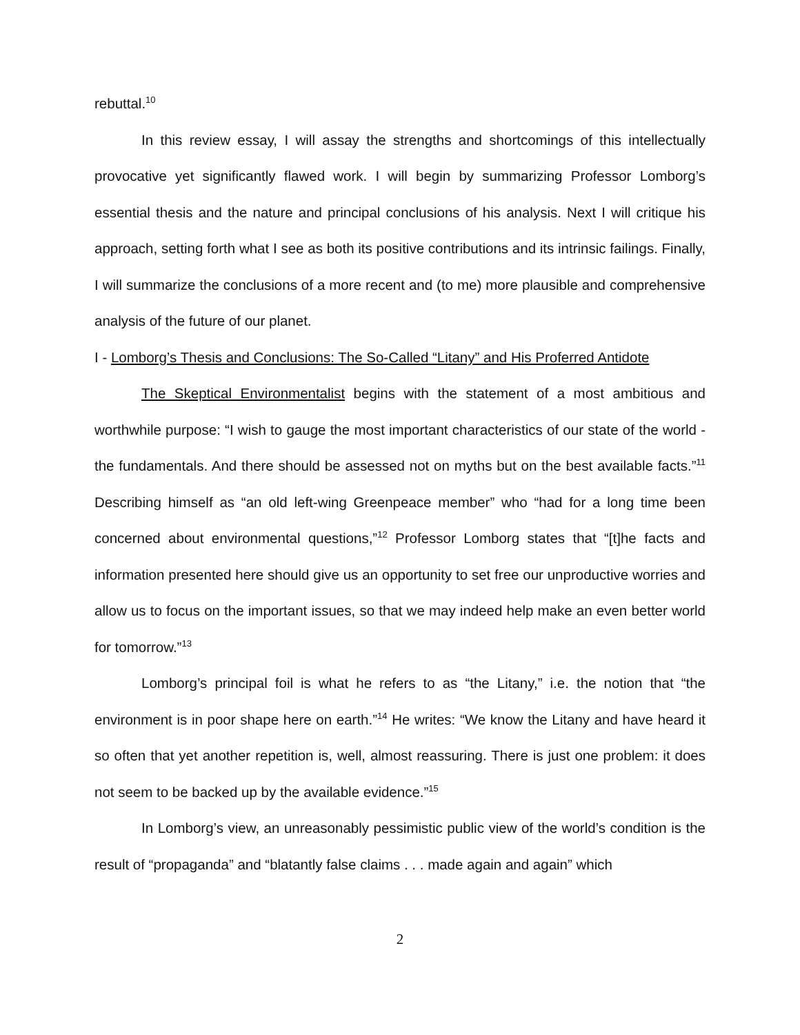rebuttal.<sup>10</sup>
In this review essay, I will assay the strengths and shortcomings of this intellectually provocative yet significantly flawed work. I will begin by summarizing Professor Lomborg’s essential thesis and the nature and principal conclusions of his analysis. Next I will critique his approach, setting forth what I see as both its positive contributions and its intrinsic failings. Finally, I will summarize the conclusions of a more recent and (to me) more plausible and comprehensive analysis of the future of our planet.
I - Lomborg’s Thesis and Conclusions: The So-Called “Litany” and His Proferred Antidote
The Skeptical Environmentalist begins with the statement of a most ambitious and worthwhile purpose: “I wish to gauge the most important characteristics of our state of the world - the fundamentals. And there should be assessed not on myths but on the best available facts.”<sup>11</sup> Describing himself as “an old left-wing Greenpeace member” who “had for a long time been concerned about environmental questions,”<sup>12</sup> Professor Lomborg states that “[t]he facts and information presented here should give us an opportunity to set free our unproductive worries and allow us to focus on the important issues, so that we may indeed help make an even better world for tomorrow.”<sup>13</sup>
Lomborg’s principal foil is what he refers to as “the Litany,” i.e. the notion that “the environment is in poor shape here on earth.”<sup>14</sup> He writes: “We know the Litany and have heard it so often that yet another repetition is, well, almost reassuring. There is just one problem: it does not seem to be backed up by the available evidence.”<sup>15</sup>
In Lomborg’s view, an unreasonably pessimistic public view of the world’s condition is the result of “propaganda” and “blatantly false claims . . . made again and again” which
2